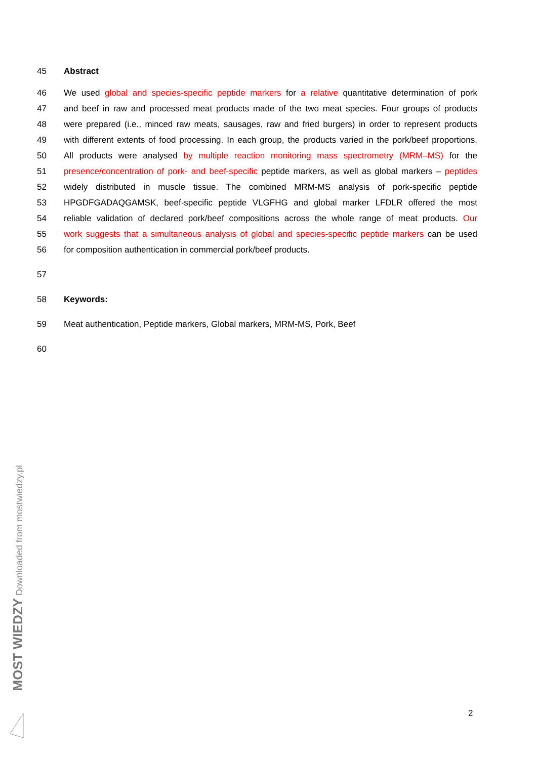45 Abstract
46 We used global and species-specific peptide markers for a relative quantitative determination of pork
47 and beef in raw and processed meat products made of the two meat species. Four groups of products
48 were prepared (i.e., minced raw meats, sausages, raw and fried burgers) in order to represent products
49 with different extents of food processing. In each group, the products varied in the pork/beef proportions.
50 All products were analysed by multiple reaction monitoring mass spectrometry (MRM–MS) for the
51 presence/concentration of pork- and beef-specific peptide markers, as well as global markers – peptides
52 widely distributed in muscle tissue. The combined MRM-MS analysis of pork-specific peptide
53 HPGDFGADAQGAMSK, beef-specific peptide VLGFHG and global marker LFDLR offered the most
54 reliable validation of declared pork/beef compositions across the whole range of meat products. Our
55 work suggests that a simultaneous analysis of global and species-specific peptide markers can be used
56 for composition authentication in commercial pork/beef products.
57
58 Keywords:
59 Meat authentication, Peptide markers, Global markers, MRM-MS, Pork, Beef
60
2
MOST WIEDZY Downloaded from mostwiedzy.pl